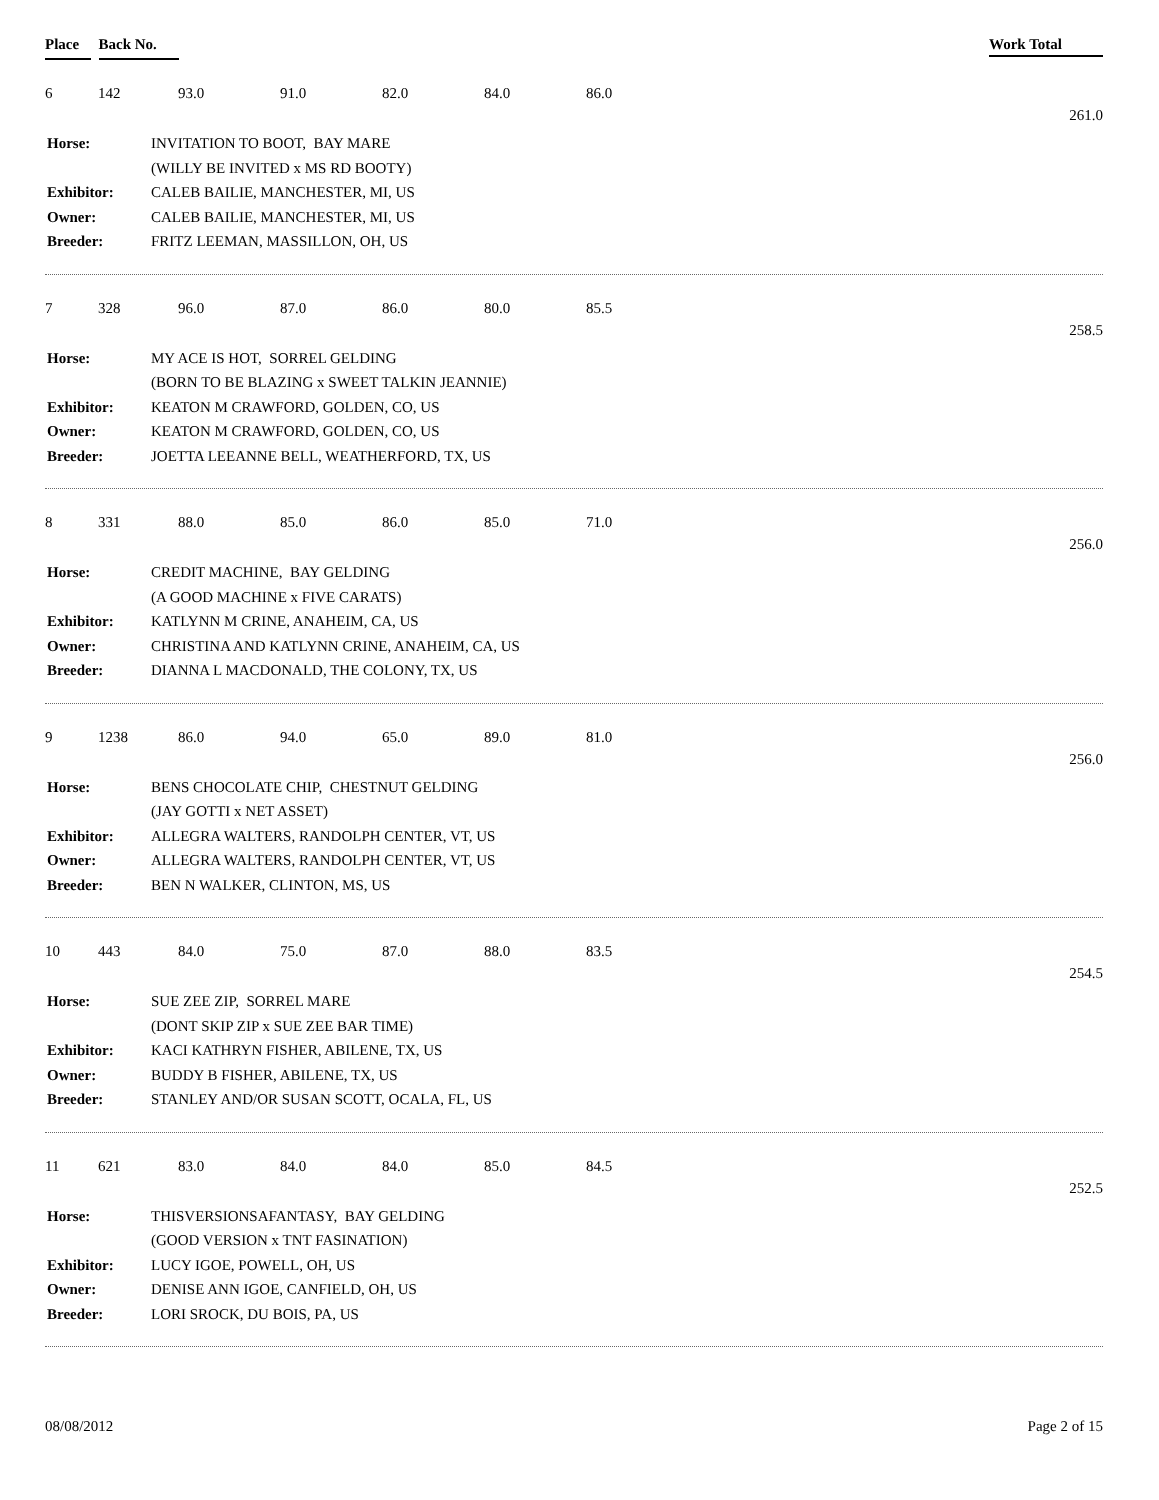Place Back No.
Work Total
6 142 93.0 91.0 82.0 84.0 86.0
261.0
| Horse: | INVITATION TO BOOT, BAY MARE |
| | (WILLY BE INVITED x MS RD BOOTY) |
| Exhibitor: | CALEB BAILIE, MANCHESTER, MI, US |
| Owner: | CALEB BAILIE, MANCHESTER, MI, US |
| Breeder: | FRITZ LEEMAN, MASSILLON, OH, US |
7 328 96.0 87.0 86.0 80.0 85.5
258.5
| Horse: | MY ACE IS HOT, SORREL GELDING |
| | (BORN TO BE BLAZING x SWEET TALKIN JEANNIE) |
| Exhibitor: | KEATON M CRAWFORD, GOLDEN, CO, US |
| Owner: | KEATON M CRAWFORD, GOLDEN, CO, US |
| Breeder: | JOETTA LEEANNE BELL, WEATHERFORD, TX, US |
8 331 88.0 85.0 86.0 85.0 71.0
256.0
| Horse: | CREDIT MACHINE, BAY GELDING |
| | (A GOOD MACHINE x FIVE CARATS) |
| Exhibitor: | KATLYNN M CRINE, ANAHEIM, CA, US |
| Owner: | CHRISTINA AND KATLYNN CRINE, ANAHEIM, CA, US |
| Breeder: | DIANNA L MACDONALD, THE COLONY, TX, US |
9 1238 86.0 94.0 65.0 89.0 81.0
256.0
| Horse: | BENS CHOCOLATE CHIP, CHESTNUT GELDING |
| | (JAY GOTTI x NET ASSET) |
| Exhibitor: | ALLEGRA WALTERS, RANDOLPH CENTER, VT, US |
| Owner: | ALLEGRA WALTERS, RANDOLPH CENTER, VT, US |
| Breeder: | BEN N WALKER, CLINTON, MS, US |
10 443 84.0 75.0 87.0 88.0 83.5
254.5
| Horse: | SUE ZEE ZIP, SORREL MARE |
| | (DONT SKIP ZIP x SUE ZEE BAR TIME) |
| Exhibitor: | KACI KATHRYN FISHER, ABILENE, TX, US |
| Owner: | BUDDY B FISHER, ABILENE, TX, US |
| Breeder: | STANLEY AND/OR SUSAN SCOTT, OCALA, FL, US |
11 621 83.0 84.0 84.0 85.0 84.5
252.5
| Horse: | THISVERSIONSAFANTASY, BAY GELDING |
| | (GOOD VERSION x TNT FASINATION) |
| Exhibitor: | LUCY IGOE, POWELL, OH, US |
| Owner: | DENISE ANN IGOE, CANFIELD, OH, US |
| Breeder: | LORI SROCK, DU BOIS, PA, US |
08/08/2012 Page 2 of 15